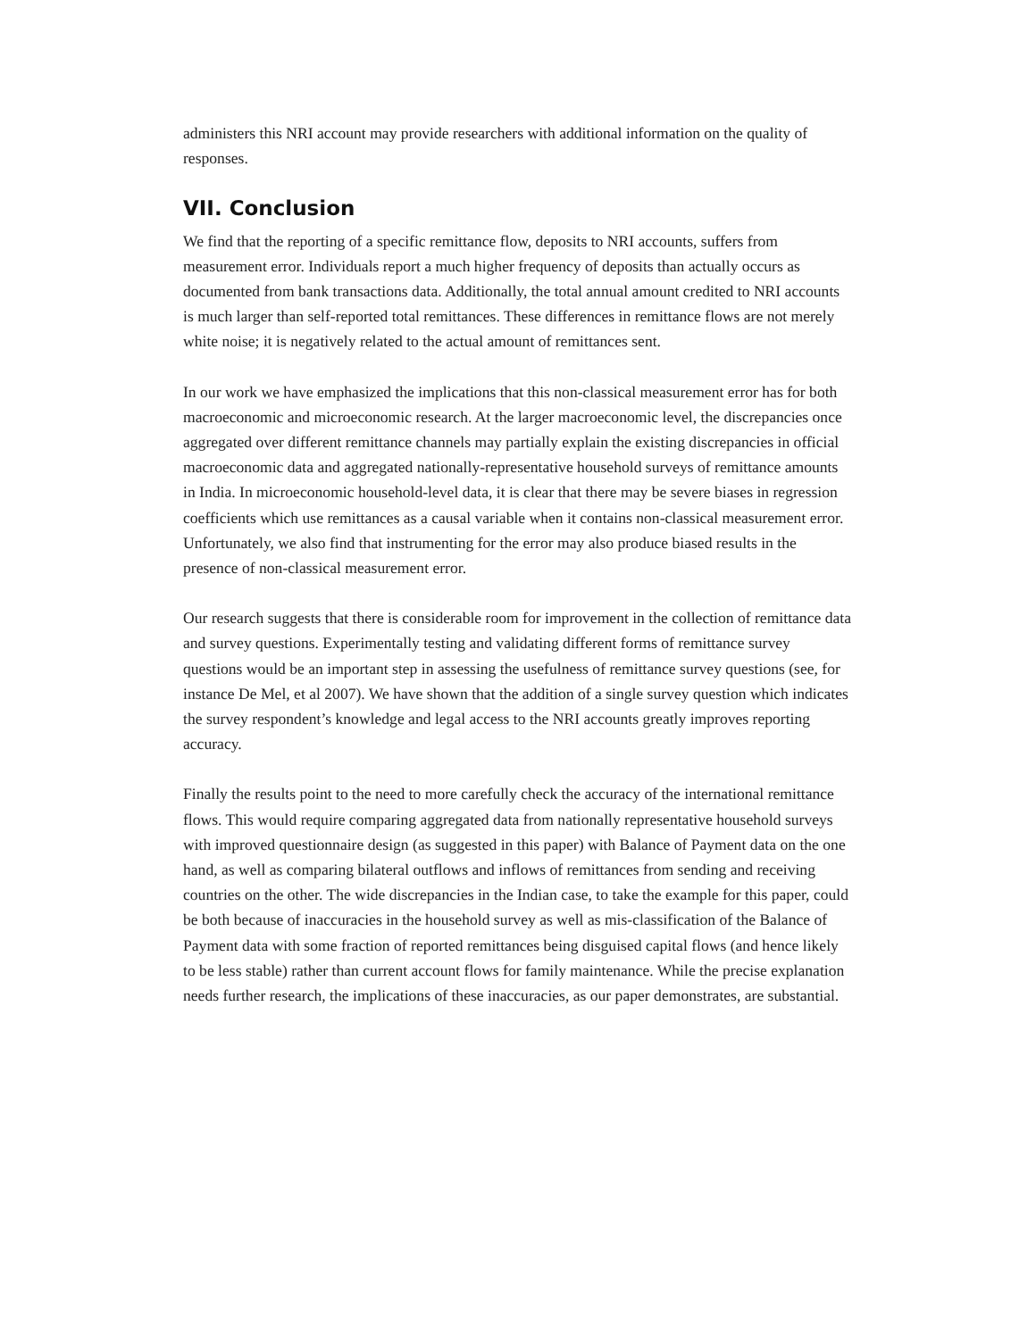administers this NRI account may provide researchers with additional information on the quality of responses.
VII. Conclusion
We find that the reporting of a specific remittance flow, deposits to NRI accounts, suffers from measurement error. Individuals report a much higher frequency of deposits than actually occurs as documented from bank transactions data. Additionally, the total annual amount credited to NRI accounts is much larger than self-reported total remittances. These differences in remittance flows are not merely white noise; it is negatively related to the actual amount of remittances sent.
In our work we have emphasized the implications that this non-classical measurement error has for both macroeconomic and microeconomic research. At the larger macroeconomic level, the discrepancies once aggregated over different remittance channels may partially explain the existing discrepancies in official macroeconomic data and aggregated nationally-representative household surveys of remittance amounts in India. In microeconomic household-level data, it is clear that there may be severe biases in regression coefficients which use remittances as a causal variable when it contains non-classical measurement error. Unfortunately, we also find that instrumenting for the error may also produce biased results in the presence of non-classical measurement error.
Our research suggests that there is considerable room for improvement in the collection of remittance data and survey questions. Experimentally testing and validating different forms of remittance survey questions would be an important step in assessing the usefulness of remittance survey questions (see, for instance De Mel, et al 2007). We have shown that the addition of a single survey question which indicates the survey respondent’s knowledge and legal access to the NRI accounts greatly improves reporting accuracy.
Finally the results point to the need to more carefully check the accuracy of the international remittance flows. This would require comparing aggregated data from nationally representative household surveys with improved questionnaire design (as suggested in this paper) with Balance of Payment data on the one hand, as well as comparing bilateral outflows and inflows of remittances from sending and receiving countries on the other. The wide discrepancies in the Indian case, to take the example for this paper, could be both because of inaccuracies in the household survey as well as mis-classification of the Balance of Payment data with some fraction of reported remittances being disguised capital flows (and hence likely to be less stable) rather than current account flows for family maintenance. While the precise explanation needs further research, the implications of these inaccuracies, as our paper demonstrates, are substantial.